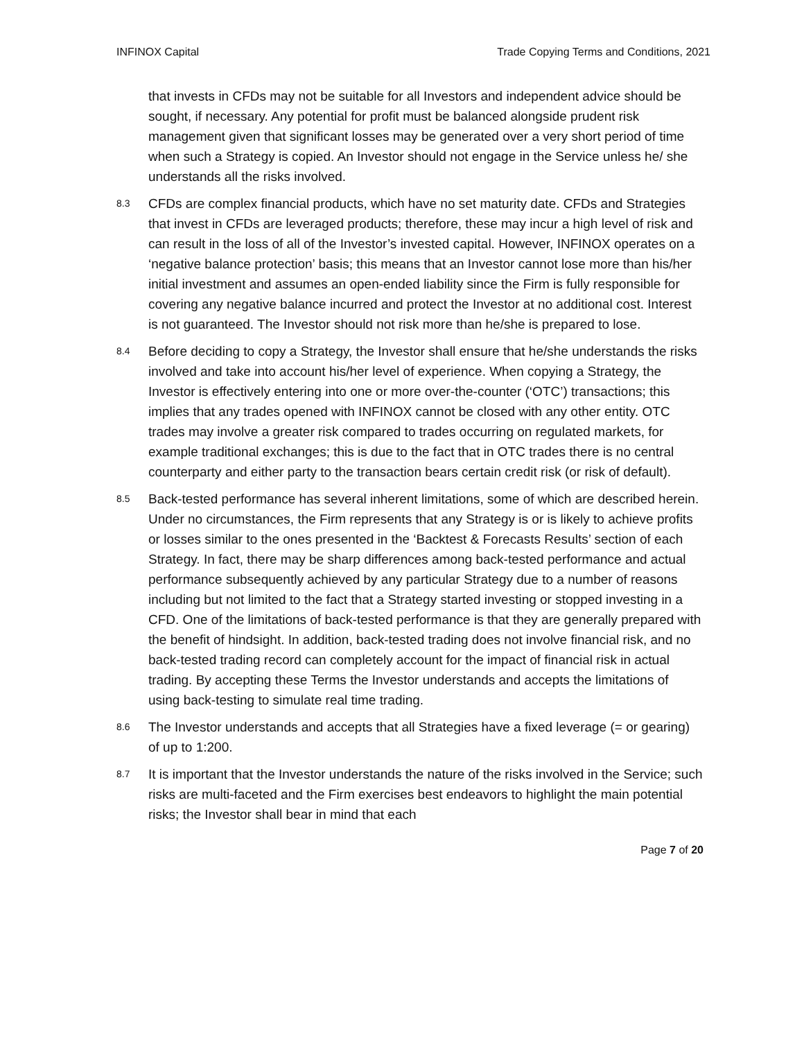INFINOX Capital Trade Copying Terms and Conditions, 2021
that invests in CFDs may not be suitable for all Investors and independent advice should be sought, if necessary. Any potential for profit must be balanced alongside prudent risk management given that significant losses may be generated over a very short period of time when such a Strategy is copied. An Investor should not engage in the Service unless he/ she understands all the risks involved.
8.3
CFDs are complex financial products, which have no set maturity date. CFDs and Strategies that invest in CFDs are leveraged products; therefore, these may incur a high level of risk and can result in the loss of all of the Investor’s invested capital. However, INFINOX operates on a ‘negative balance protection’ basis; this means that an Investor cannot lose more than his/her initial investment and assumes an open-ended liability since the Firm is fully responsible for covering any negative balance incurred and protect the Investor at no additional cost. Interest is not guaranteed. The Investor should not risk more than he/she is prepared to lose.
8.4
Before deciding to copy a Strategy, the Investor shall ensure that he/she understands the risks involved and take into account his/her level of experience. When copying a Strategy, the Investor is effectively entering into one or more over-the-counter (‘OTC’) transactions; this implies that any trades opened with INFINOX cannot be closed with any other entity. OTC trades may involve a greater risk compared to trades occurring on regulated markets, for example traditional exchanges; this is due to the fact that in OTC trades there is no central counterparty and either party to the transaction bears certain credit risk (or risk of default).
8.5
Back-tested performance has several inherent limitations, some of which are described herein. Under no circumstances, the Firm represents that any Strategy is or is likely to achieve profits or losses similar to the ones presented in the ‘Backtest & Forecasts Results’ section of each Strategy. In fact, there may be sharp differences among back-tested performance and actual performance subsequently achieved by any particular Strategy due to a number of reasons including but not limited to the fact that a Strategy started investing or stopped investing in a CFD. One of the limitations of back-tested performance is that they are generally prepared with the benefit of hindsight. In addition, back-tested trading does not involve financial risk, and no back-tested trading record can completely account for the impact of financial risk in actual trading. By accepting these Terms the Investor understands and accepts the limitations of using back-testing to simulate real time trading.
8.6
The Investor understands and accepts that all Strategies have a fixed leverage (= or gearing) of up to 1:200.
8.7
It is important that the Investor understands the nature of the risks involved in the Service; such risks are multi-faceted and the Firm exercises best endeavors to highlight the main potential risks; the Investor shall bear in mind that each
Page 7 of 20